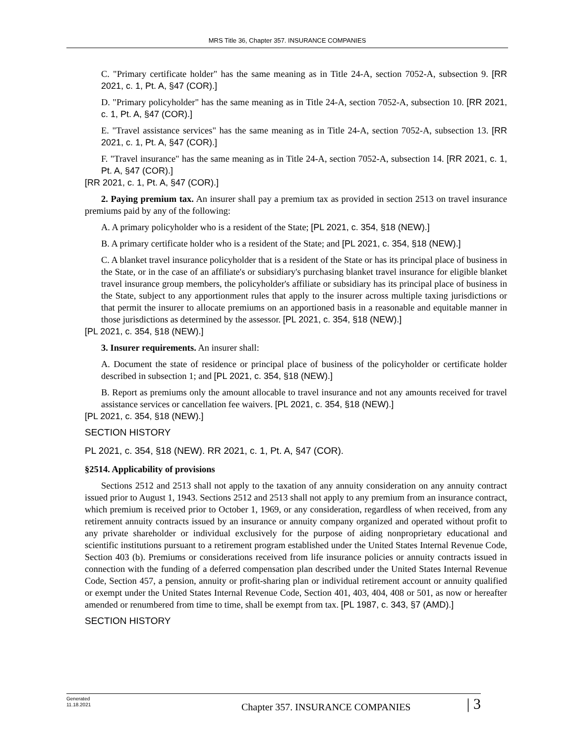MRS Title 36, Chapter 357. INSURANCE COMPANIES
C. "Primary certificate holder" has the same meaning as in Title 24-A, section 7052-A, subsection 9. [RR 2021, c. 1, Pt. A, §47 (COR).]
D. "Primary policyholder" has the same meaning as in Title 24-A, section 7052-A, subsection 10. [RR 2021, c. 1, Pt. A, §47 (COR).]
E. "Travel assistance services" has the same meaning as in Title 24-A, section 7052-A, subsection 13. [RR 2021, c. 1, Pt. A, §47 (COR).]
F. "Travel insurance" has the same meaning as in Title 24-A, section 7052-A, subsection 14. [RR 2021, c. 1, Pt. A, §47 (COR).]
[RR 2021, c. 1, Pt. A, §47 (COR).]
2. Paying premium tax. An insurer shall pay a premium tax as provided in section 2513 on travel insurance premiums paid by any of the following:
A. A primary policyholder who is a resident of the State; [PL 2021, c. 354, §18 (NEW).]
B. A primary certificate holder who is a resident of the State; and [PL 2021, c. 354, §18 (NEW).]
C. A blanket travel insurance policyholder that is a resident of the State or has its principal place of business in the State, or in the case of an affiliate's or subsidiary's purchasing blanket travel insurance for eligible blanket travel insurance group members, the policyholder's affiliate or subsidiary has its principal place of business in the State, subject to any apportionment rules that apply to the insurer across multiple taxing jurisdictions or that permit the insurer to allocate premiums on an apportioned basis in a reasonable and equitable manner in those jurisdictions as determined by the assessor. [PL 2021, c. 354, §18 (NEW).]
[PL 2021, c. 354, §18 (NEW).]
3. Insurer requirements. An insurer shall:
A. Document the state of residence or principal place of business of the policyholder or certificate holder described in subsection 1; and [PL 2021, c. 354, §18 (NEW).]
B. Report as premiums only the amount allocable to travel insurance and not any amounts received for travel assistance services or cancellation fee waivers. [PL 2021, c. 354, §18 (NEW).]
[PL 2021, c. 354, §18 (NEW).]
SECTION HISTORY
PL 2021, c. 354, §18 (NEW). RR 2021, c. 1, Pt. A, §47 (COR).
§2514. Applicability of provisions
Sections 2512 and 2513 shall not apply to the taxation of any annuity consideration on any annuity contract issued prior to August 1, 1943. Sections 2512 and 2513 shall not apply to any premium from an insurance contract, which premium is received prior to October 1, 1969, or any consideration, regardless of when received, from any retirement annuity contracts issued by an insurance or annuity company organized and operated without profit to any private shareholder or individual exclusively for the purpose of aiding nonproprietary educational and scientific institutions pursuant to a retirement program established under the United States Internal Revenue Code, Section 403 (b). Premiums or considerations received from life insurance policies or annuity contracts issued in connection with the funding of a deferred compensation plan described under the United States Internal Revenue Code, Section 457, a pension, annuity or profit-sharing plan or individual retirement account or annuity qualified or exempt under the United States Internal Revenue Code, Section 401, 403, 404, 408 or 501, as now or hereafter amended or renumbered from time to time, shall be exempt from tax. [PL 1987, c. 343, §7 (AMD).]
SECTION HISTORY
Generated
11.18.2021
Chapter 357. INSURANCE COMPANIES
| 3